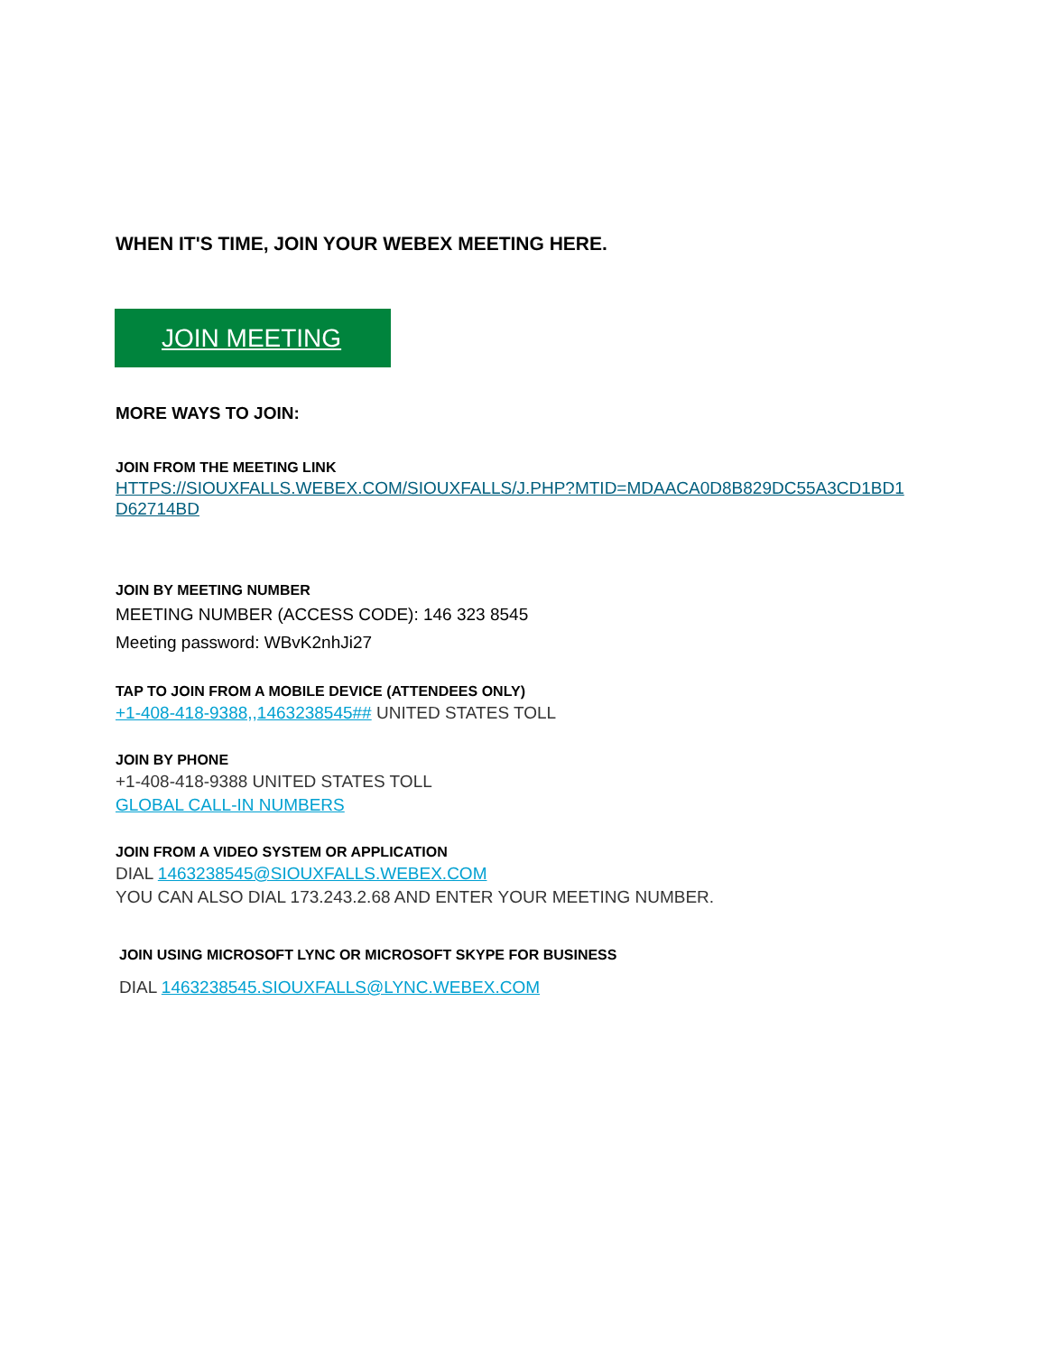WHEN IT'S TIME, JOIN YOUR WEBEX MEETING HERE.
JOIN MEETING
MORE WAYS TO JOIN:
JOIN FROM THE MEETING LINK
HTTPS://SIOUXFALLS.WEBEX.COM/SIOUXFALLS/J.PHP?MTID=MDAACA0D8B829DC55A3CD1BD1
D62714BD
JOIN BY MEETING NUMBER
MEETING NUMBER (ACCESS CODE): 146 323 8545
Meeting password: WBvK2nhJi27
TAP TO JOIN FROM A MOBILE DEVICE (ATTENDEES ONLY)
+1-408-418-9388,,1463238545## UNITED STATES TOLL
JOIN BY PHONE
+1-408-418-9388 UNITED STATES TOLL
GLOBAL CALL-IN NUMBERS
JOIN FROM A VIDEO SYSTEM OR APPLICATION
DIAL 1463238545@SIOUXFALLS.WEBEX.COM
YOU CAN ALSO DIAL 173.243.2.68 AND ENTER YOUR MEETING NUMBER.
JOIN USING MICROSOFT LYNC OR MICROSOFT SKYPE FOR BUSINESS
DIAL 1463238545.SIOUXFALLS@LYNC.WEBEX.COM